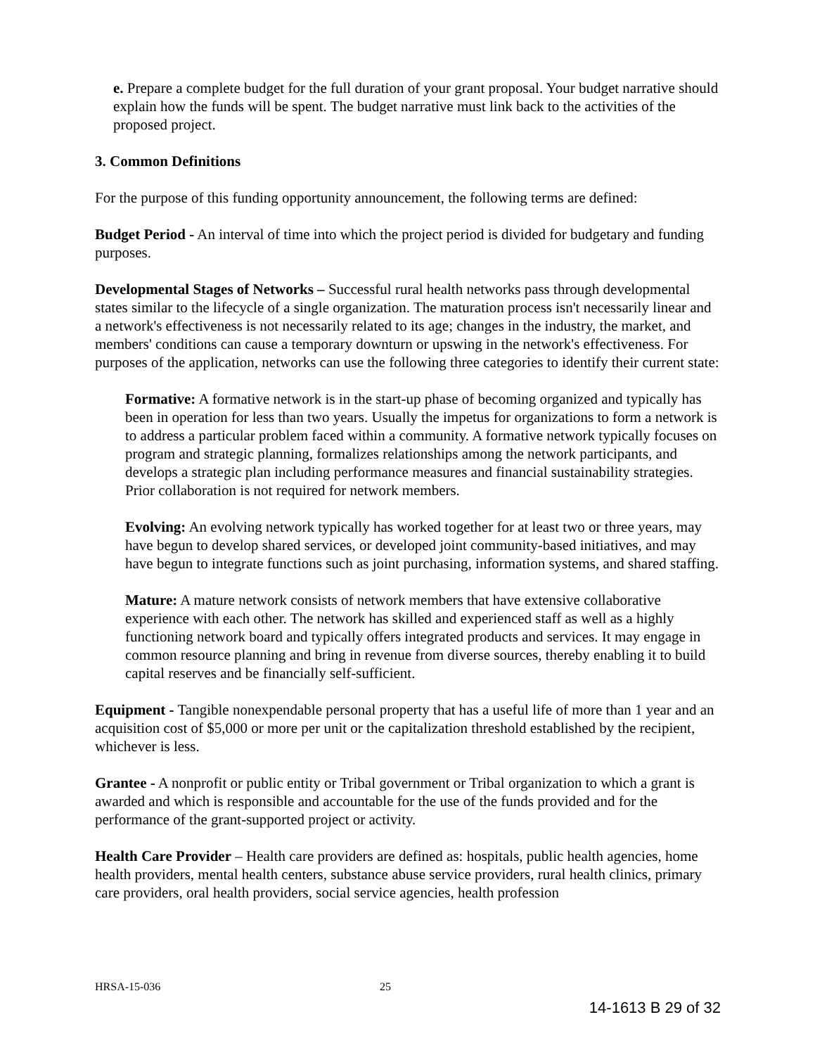e. Prepare a complete budget for the full duration of your grant proposal. Your budget narrative should explain how the funds will be spent. The budget narrative must link back to the activities of the proposed project.
3. Common Definitions
For the purpose of this funding opportunity announcement, the following terms are defined:
Budget Period - An interval of time into which the project period is divided for budgetary and funding purposes.
Developmental Stages of Networks – Successful rural health networks pass through developmental states similar to the lifecycle of a single organization. The maturation process isn't necessarily linear and a network's effectiveness is not necessarily related to its age; changes in the industry, the market, and members' conditions can cause a temporary downturn or upswing in the network's effectiveness. For purposes of the application, networks can use the following three categories to identify their current state:
Formative: A formative network is in the start-up phase of becoming organized and typically has been in operation for less than two years. Usually the impetus for organizations to form a network is to address a particular problem faced within a community. A formative network typically focuses on program and strategic planning, formalizes relationships among the network participants, and develops a strategic plan including performance measures and financial sustainability strategies. Prior collaboration is not required for network members.
Evolving: An evolving network typically has worked together for at least two or three years, may have begun to develop shared services, or developed joint community-based initiatives, and may have begun to integrate functions such as joint purchasing, information systems, and shared staffing.
Mature: A mature network consists of network members that have extensive collaborative experience with each other. The network has skilled and experienced staff as well as a highly functioning network board and typically offers integrated products and services. It may engage in common resource planning and bring in revenue from diverse sources, thereby enabling it to build capital reserves and be financially self-sufficient.
Equipment - Tangible nonexpendable personal property that has a useful life of more than 1 year and an acquisition cost of $5,000 or more per unit or the capitalization threshold established by the recipient, whichever is less.
Grantee - A nonprofit or public entity or Tribal government or Tribal organization to which a grant is awarded and which is responsible and accountable for the use of the funds provided and for the performance of the grant-supported project or activity.
Health Care Provider – Health care providers are defined as: hospitals, public health agencies, home health providers, mental health centers, substance abuse service providers, rural health clinics, primary care providers, oral health providers, social service agencies, health profession
HRSA-15-036 25
14-1613 B 29 of 32